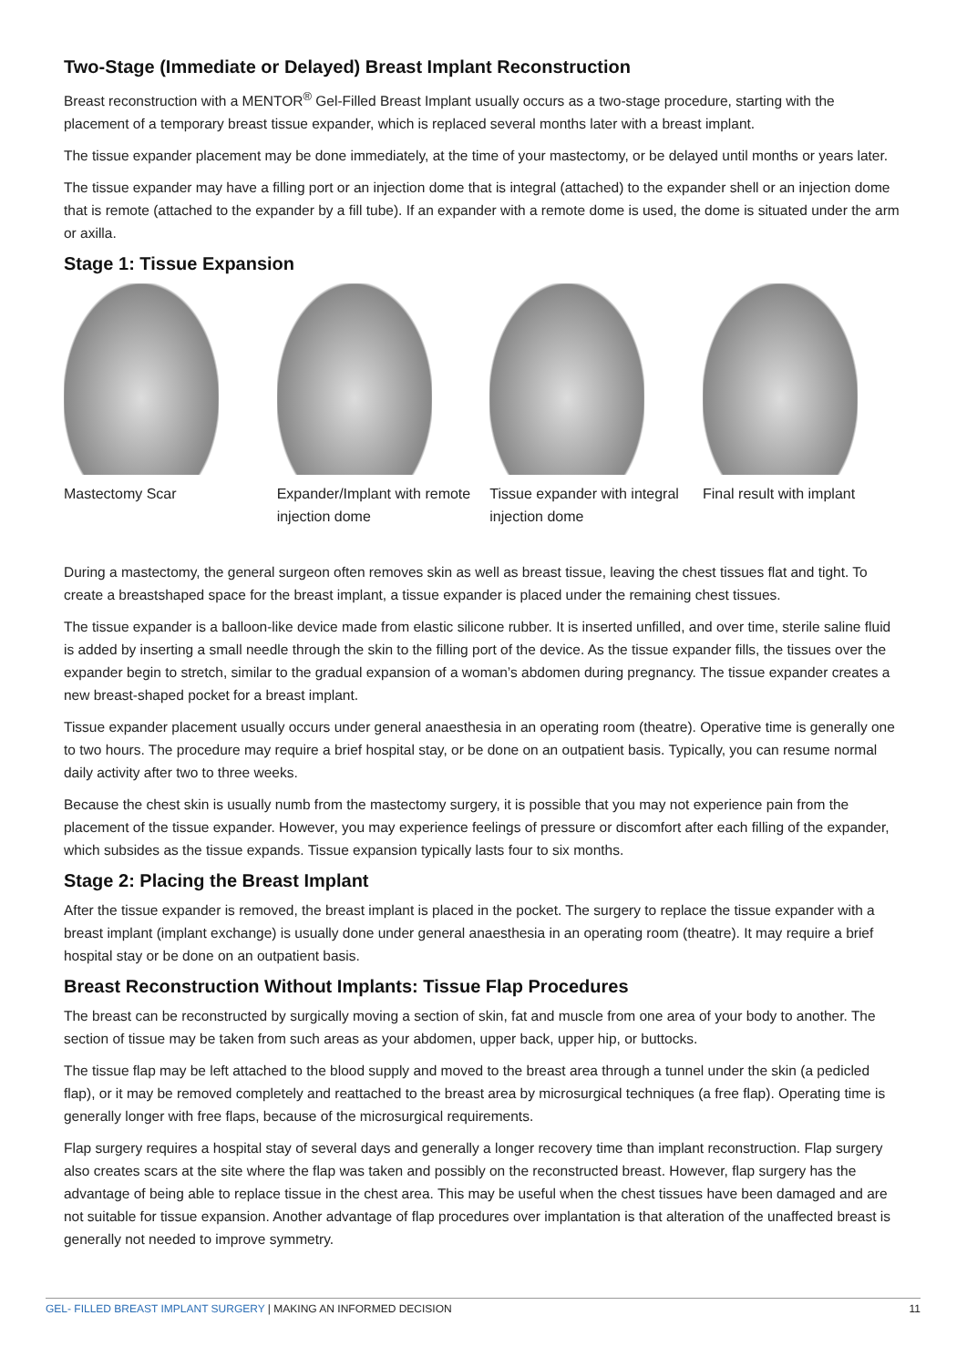Two-Stage (Immediate or Delayed) Breast Implant Reconstruction
Breast reconstruction with a MENTOR<sup>®</sup> Gel-Filled Breast Implant usually occurs as a two-stage procedure, starting with the placement of a temporary breast tissue expander, which is replaced several months later with a breast implant.
The tissue expander placement may be done immediately, at the time of your mastectomy, or be delayed until months or years later.
The tissue expander may have a filling port or an injection dome that is integral (attached) to the expander shell or an injection dome that is remote (attached to the expander by a fill tube). If an expander with a remote dome is used, the dome is situated under the arm or axilla.
Stage 1: Tissue Expansion
Mastectomy Scar Expander/Implant with remote injection dome
Tissue expander with integral injection dome
Final result with implant
During a mastectomy, the general surgeon often removes skin as well as breast tissue, leaving the chest tissues flat and tight. To create a breastshaped space for the breast implant, a tissue expander is placed under the remaining chest tissues.
The tissue expander is a balloon-like device made from elastic silicone rubber. It is inserted unfilled, and over time, sterile saline fluid is added by inserting a small needle through the skin to the filling port of the device. As the tissue expander fills, the tissues over the expander begin to stretch, similar to the gradual expansion of a woman’s abdomen during pregnancy. The tissue expander creates a new breast-shaped pocket for a breast implant.
Tissue expander placement usually occurs under general anaesthesia in an operating room (theatre). Operative time is generally one to two hours. The procedure may require a brief hospital stay, or be done on an outpatient basis. Typically, you can resume normal daily activity after two to three weeks.
Because the chest skin is usually numb from the mastectomy surgery, it is possible that you may not experience pain from the placement of the tissue expander. However, you may experience feelings of pressure or discomfort after each filling of the expander, which subsides as the tissue expands. Tissue expansion typically lasts four to six months.
Stage 2: Placing the Breast Implant
After the tissue expander is removed, the breast implant is placed in the pocket. The surgery to replace the tissue expander with a breast implant (implant exchange) is usually done under general anaesthesia in an operating room (theatre). It may require a brief hospital stay or be done on an outpatient basis.
Breast Reconstruction Without Implants: Tissue Flap Procedures
The breast can be reconstructed by surgically moving a section of skin, fat and muscle from one area of your body to another. The section of tissue may be taken from such areas as your abdomen, upper back, upper hip, or buttocks.
The tissue flap may be left attached to the blood supply and moved to the breast area through a tunnel under the skin (a pedicled flap), or it may be removed completely and reattached to the breast area by microsurgical techniques (a free flap). Operating time is generally longer with free flaps, because of the microsurgical requirements.
Flap surgery requires a hospital stay of several days and generally a longer recovery time than implant reconstruction. Flap surgery also creates scars at the site where the flap was taken and possibly on the reconstructed breast. However, flap surgery has the advantage of being able to replace tissue in the chest area. This may be useful when the chest tissues have been damaged and are not suitable for tissue expansion. Another advantage of flap procedures over implantation is that alteration of the unaffected breast is generally not needed to improve symmetry.
GEL- FILLED BREAST IMPLANT SURGERY | MAKING AN INFORMED DECISION
11